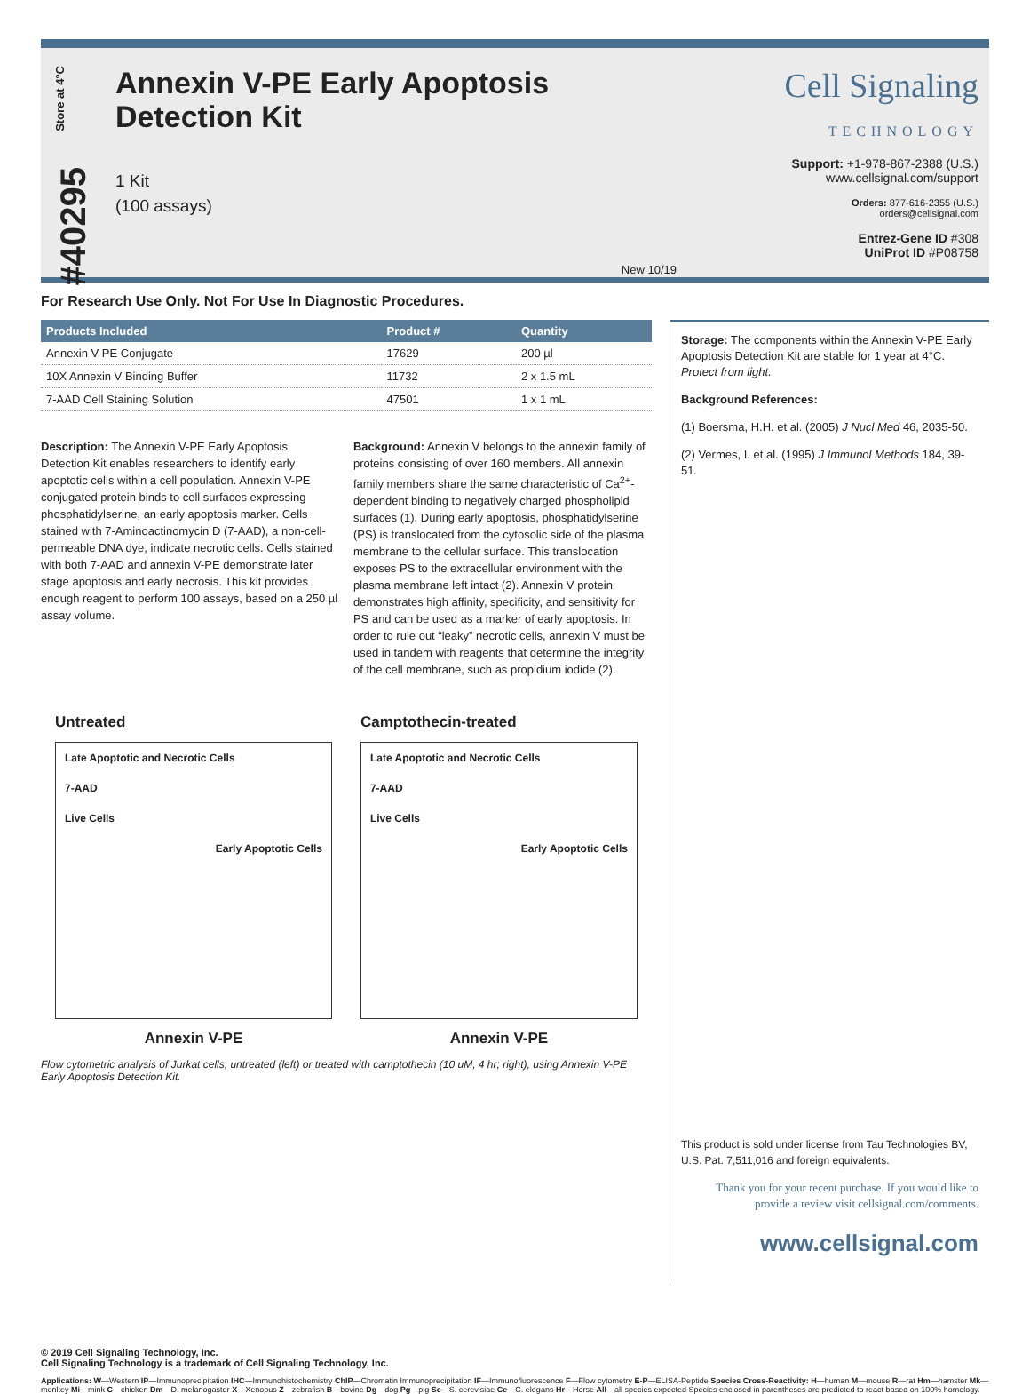Store at 4°C
#40295
Annexin V-PE Early Apoptosis
Detection Kit
1 Kit
(100 assays)
New 10/19
Cell Signaling
TECHNOLOGY
Support: +1-978-867-2388 (U.S.)
www.cellsignal.com/support
Orders: 877-616-2355 (U.S.)
orders@cellsignal.com
Entrez-Gene ID #308
UniProt ID #P08758
For Research Use Only. Not For Use In Diagnostic Procedures.
| Products Included | Product # | Quantity |
| --- | --- | --- |
| Annexin V-PE Conjugate | 17629 | 200 µl |
| 10X Annexin V Binding Buffer | 11732 | 2 x 1.5 mL |
| 7-AAD Cell Staining Solution | 47501 | 1 x 1 mL |
Description: The Annexin V-PE Early Apoptosis Detection Kit enables researchers to identify early apoptotic cells within a cell population. Annexin V-PE conjugated protein binds to cell surfaces expressing phosphatidylserine, an early apoptosis marker. Cells stained with 7-Aminoactinomycin D (7-AAD), a non-cell-permeable DNA dye, indicate necrotic cells. Cells stained with both 7-AAD and annexin V-PE demonstrate later stage apoptosis and early necrosis. This kit provides enough reagent to perform 100 assays, based on a 250 µl assay volume.
Background: Annexin V belongs to the annexin family of proteins consisting of over 160 members. All annexin family members share the same characteristic of Ca<sup>2+</sup>-dependent binding to negatively charged phospholipid surfaces (1). During early apoptosis, phosphatidylserine (PS) is translocated from the cytosolic side of the plasma membrane to the cellular surface. This translocation exposes PS to the extracellular environment with the plasma membrane left intact (2). Annexin V protein demonstrates high affinity, specificity, and sensitivity for PS and can be used as a marker of early apoptosis. In order to rule out “leaky” necrotic cells, annexin V must be used in tandem with reagents that determine the integrity of the cell membrane, such as propidium iodide (2).
Untreated
Late Apoptotic and Necrotic Cells
7-AAD
Live Cells
Early Apoptotic Cells
Annexin V-PE
Camptothecin-treated
Late Apoptotic and Necrotic Cells
7-AAD
Live Cells
Early Apoptotic Cells
Annexin V-PE
Flow cytometric analysis of Jurkat cells, untreated (left) or treated with camptothecin (10 uM, 4 hr; right), using Annexin V-PE Early Apoptosis Detection Kit.
Storage: The components within the Annexin V-PE Early Apoptosis Detection Kit are stable for 1 year at 4°C. Protect from light.
Background References:
(1) Boersma, H.H. et al. (2005) J Nucl Med 46, 2035-50.
(2) Vermes, I. et al. (1995) J Immunol Methods 184, 39-51.
This product is sold under license from Tau Technologies BV, U.S. Pat. 7,511,016 and foreign equivalents.
Thank you for your recent purchase. If you would like to provide a review visit cellsignal.com/comments.
www.cellsignal.com
© 2019 Cell Signaling Technology, Inc.
Cell Signaling Technology is a trademark of Cell Signaling Technology, Inc.
Applications: W—Western IP—Immunoprecipitation IHC—Immunohistochemistry ChIP—Chromatin Immunoprecipitation IF—Immunofluorescence F—Flow cytometry E-P—ELISA-Peptide Species Cross-Reactivity: H—human M—mouse R—rat Hm—hamster Mk—monkey Mi—mink C—chicken Dm—D. melanogaster X—Xenopus Z—zebrafish B—bovine Dg—dog Pg—pig Sc—S. cerevisiae Ce—C. elegans Hr—Horse All—all species expected Species enclosed in parentheses are predicted to react based on 100% homology.